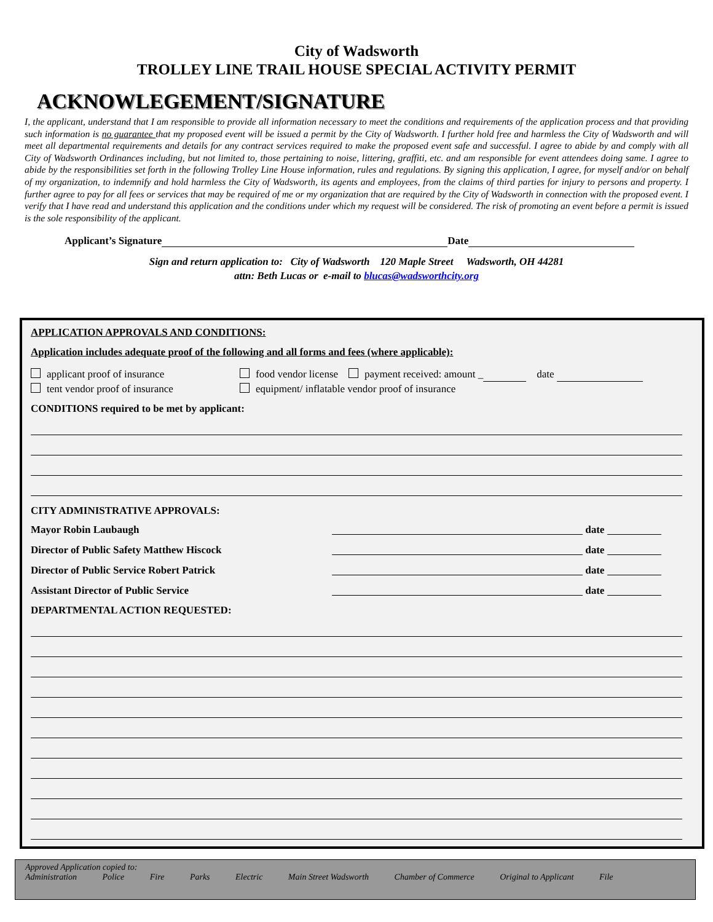City of Wadsworth
TROLLEY LINE TRAIL HOUSE SPECIAL ACTIVITY PERMIT
ACKNOWLEGEMENT/SIGNATURE
I, the applicant, understand that I am responsible to provide all information necessary to meet the conditions and requirements of the application process and that providing such information is no guarantee that my proposed event will be issued a permit by the City of Wadsworth. I further hold free and harmless the City of Wadsworth and will meet all departmental requirements and details for any contract services required to make the proposed event safe and successful. I agree to abide by and comply with all City of Wadsworth Ordinances including, but not limited to, those pertaining to noise, littering, graffiti, etc. and am responsible for event attendees doing same. I agree to abide by the responsibilities set forth in the following Trolley Line House information, rules and regulations. By signing this application, I agree, for myself and/or on behalf of my organization, to indemnify and hold harmless the City of Wadsworth, its agents and employees, from the claims of third parties for injury to persons and property. I further agree to pay for all fees or services that may be required of me or my organization that are required by the City of Wadsworth in connection with the proposed event. I verify that I have read and understand this application and the conditions under which my request will be considered. The risk of promoting an event before a permit is issued is the sole responsibility of the applicant.
Applicant’s Signature Date
Sign and return application to: City of Wadsworth 120 Maple Street Wadsworth, OH 44281
attn: Beth Lucas or e-mail to blucas@wadsworthcity.org
APPLICATION APPROVALS AND CONDITIONS:
Application includes adequate proof of the following and all forms and fees (where applicable):
applicant proof of insurance
tent vendor proof of insurance
food vendor license payment received: amount _ date
equipment/ inflatable vendor proof of insurance
CONDITIONS required to be met by applicant:
CITY ADMINISTRATIVE APPROVALS:
Mayor Robin Laubaugh date
Director of Public Safety Matthew Hiscock date
Director of Public Service Robert Patrick date
Assistant Director of Public Service date
DEPARTMENTAL ACTION REQUESTED:
Approved Application copied to:
Administration Police Fire Parks Electric Main Street Wadsworth Chamber of Commerce Original to Applicant File